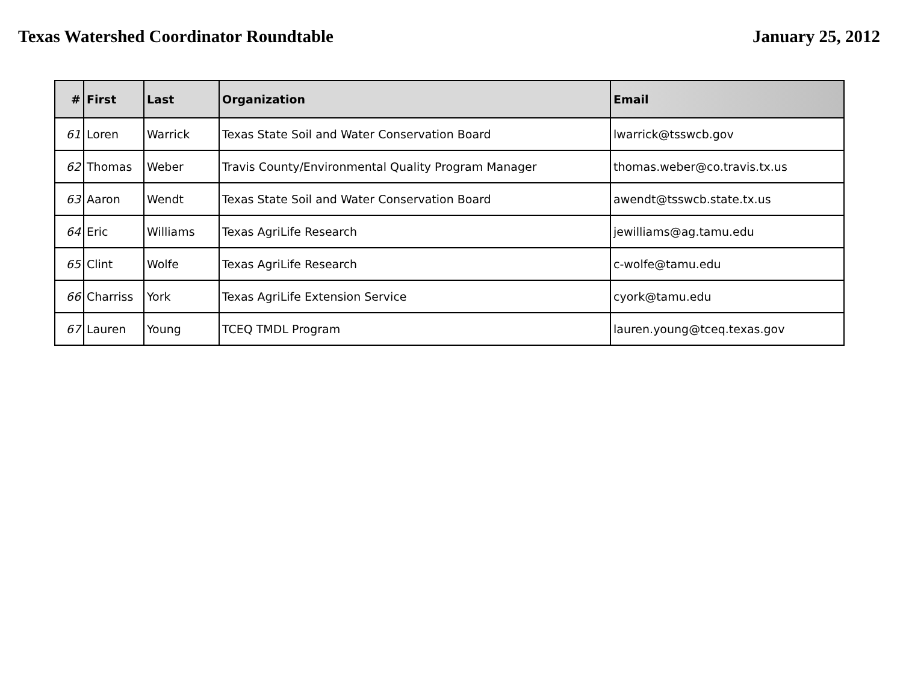Texas Watershed Coordinator Roundtable January 25, 2012
| # | First | Last | Organization | Email |
| --- | --- | --- | --- | --- |
| 61 | Loren | Warrick | Texas State Soil and Water Conservation Board | lwarrick@tsswcb.gov |
| 62 | Thomas | Weber | Travis County/Environmental Quality Program Manager | thomas.weber@co.travis.tx.us |
| 63 | Aaron | Wendt | Texas State Soil and Water Conservation Board | awendt@tsswcb.state.tx.us |
| 64 | Eric | Williams | Texas AgriLife Research | jewilliams@ag.tamu.edu |
| 65 | Clint | Wolfe | Texas AgriLife Research | c-wolfe@tamu.edu |
| 66 | Charriss | York | Texas AgriLife Extension Service | cyork@tamu.edu |
| 67 | Lauren | Young | TCEQ TMDL Program | lauren.young@tceq.texas.gov |